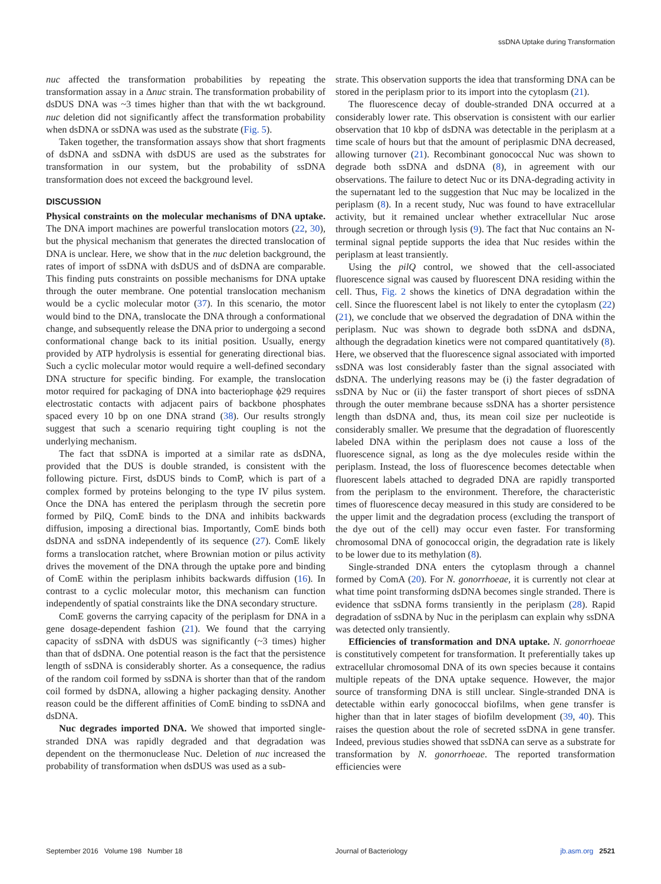ssDNA Uptake during Transformation
nuc affected the transformation probabilities by repeating the transformation assay in a Δnuc strain. The transformation probability of dsDUS DNA was ~3 times higher than that with the wt background. nuc deletion did not significantly affect the transformation probability when dsDNA or ssDNA was used as the substrate (Fig. 5).
Taken together, the transformation assays show that short fragments of dsDNA and ssDNA with dsDUS are used as the substrates for transformation in our system, but the probability of ssDNA transformation does not exceed the background level.
DISCUSSION
Physical constraints on the molecular mechanisms of DNA uptake. The DNA import machines are powerful translocation motors (22, 30), but the physical mechanism that generates the directed translocation of DNA is unclear. Here, we show that in the nuc deletion background, the rates of import of ssDNA with dsDUS and of dsDNA are comparable. This finding puts constraints on possible mechanisms for DNA uptake through the outer membrane. One potential translocation mechanism would be a cyclic molecular motor (37). In this scenario, the motor would bind to the DNA, translocate the DNA through a conformational change, and subsequently release the DNA prior to undergoing a second conformational change back to its initial position. Usually, energy provided by ATP hydrolysis is essential for generating directional bias. Such a cyclic molecular motor would require a well-defined secondary DNA structure for specific binding. For example, the translocation motor required for packaging of DNA into bacteriophage ϕ29 requires electrostatic contacts with adjacent pairs of backbone phosphates spaced every 10 bp on one DNA strand (38). Our results strongly suggest that such a scenario requiring tight coupling is not the underlying mechanism.
The fact that ssDNA is imported at a similar rate as dsDNA, provided that the DUS is double stranded, is consistent with the following picture. First, dsDUS binds to ComP, which is part of a complex formed by proteins belonging to the type IV pilus system. Once the DNA has entered the periplasm through the secretin pore formed by PilQ, ComE binds to the DNA and inhibits backwards diffusion, imposing a directional bias. Importantly, ComE binds both dsDNA and ssDNA independently of its sequence (27). ComE likely forms a translocation ratchet, where Brownian motion or pilus activity drives the movement of the DNA through the uptake pore and binding of ComE within the periplasm inhibits backwards diffusion (16). In contrast to a cyclic molecular motor, this mechanism can function independently of spatial constraints like the DNA secondary structure.
ComE governs the carrying capacity of the periplasm for DNA in a gene dosage-dependent fashion (21). We found that the carrying capacity of ssDNA with dsDUS was significantly (~3 times) higher than that of dsDNA. One potential reason is the fact that the persistence length of ssDNA is considerably shorter. As a consequence, the radius of the random coil formed by ssDNA is shorter than that of the random coil formed by dsDNA, allowing a higher packaging density. Another reason could be the different affinities of ComE binding to ssDNA and dsDNA.
Nuc degrades imported DNA. We showed that imported single-stranded DNA was rapidly degraded and that degradation was dependent on the thermonuclease Nuc. Deletion of nuc increased the probability of transformation when dsDUS was used as a sub-
strate. This observation supports the idea that transforming DNA can be stored in the periplasm prior to its import into the cytoplasm (21).
The fluorescence decay of double-stranded DNA occurred at a considerably lower rate. This observation is consistent with our earlier observation that 10 kbp of dsDNA was detectable in the periplasm at a time scale of hours but that the amount of periplasmic DNA decreased, allowing turnover (21). Recombinant gonococcal Nuc was shown to degrade both ssDNA and dsDNA (8), in agreement with our observations. The failure to detect Nuc or its DNA-degrading activity in the supernatant led to the suggestion that Nuc may be localized in the periplasm (8). In a recent study, Nuc was found to have extracellular activity, but it remained unclear whether extracellular Nuc arose through secretion or through lysis (9). The fact that Nuc contains an N-terminal signal peptide supports the idea that Nuc resides within the periplasm at least transiently.
Using the pilQ control, we showed that the cell-associated fluorescence signal was caused by fluorescent DNA residing within the cell. Thus, Fig. 2 shows the kinetics of DNA degradation within the cell. Since the fluorescent label is not likely to enter the cytoplasm (22) (21), we conclude that we observed the degradation of DNA within the periplasm. Nuc was shown to degrade both ssDNA and dsDNA, although the degradation kinetics were not compared quantitatively (8). Here, we observed that the fluorescence signal associated with imported ssDNA was lost considerably faster than the signal associated with dsDNA. The underlying reasons may be (i) the faster degradation of ssDNA by Nuc or (ii) the faster transport of short pieces of ssDNA through the outer membrane because ssDNA has a shorter persistence length than dsDNA and, thus, its mean coil size per nucleotide is considerably smaller. We presume that the degradation of fluorescently labeled DNA within the periplasm does not cause a loss of the fluorescence signal, as long as the dye molecules reside within the periplasm. Instead, the loss of fluorescence becomes detectable when fluorescent labels attached to degraded DNA are rapidly transported from the periplasm to the environment. Therefore, the characteristic times of fluorescence decay measured in this study are considered to be the upper limit and the degradation process (excluding the transport of the dye out of the cell) may occur even faster. For transforming chromosomal DNA of gonococcal origin, the degradation rate is likely to be lower due to its methylation (8).
Single-stranded DNA enters the cytoplasm through a channel formed by ComA (20). For N. gonorrhoeae, it is currently not clear at what time point transforming dsDNA becomes single stranded. There is evidence that ssDNA forms transiently in the periplasm (28). Rapid degradation of ssDNA by Nuc in the periplasm can explain why ssDNA was detected only transiently.
Efficiencies of transformation and DNA uptake. N. gonorrhoeae is constitutively competent for transformation. It preferentially takes up extracellular chromosomal DNA of its own species because it contains multiple repeats of the DNA uptake sequence. However, the major source of transforming DNA is still unclear. Single-stranded DNA is detectable within early gonococcal biofilms, when gene transfer is higher than that in later stages of biofilm development (39, 40). This raises the question about the role of secreted ssDNA in gene transfer. Indeed, previous studies showed that ssDNA can serve as a substrate for transformation by N. gonorrhoeae. The reported transformation efficiencies were
September 2016 Volume 198 Number 18 Journal of Bacteriology jb.asm.org 2521